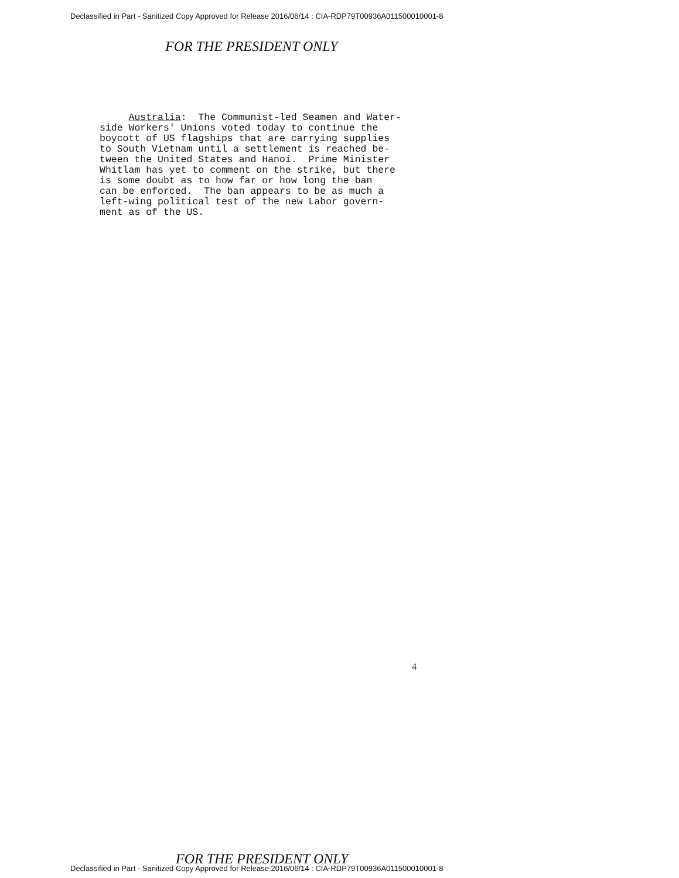Declassified in Part - Sanitized Copy Approved for Release 2016/06/14 : CIA-RDP79T00936A011500010001-8
FOR THE PRESIDENT ONLY
Australia: The Communist-led Seamen and Water- side Workers' Unions voted today to continue the boycott of US flagships that are carrying supplies to South Vietnam until a settlement is reached be- tween the United States and Hanoi. Prime Minister Whitlam has yet to comment on the strike, but there is some doubt as to how far or how long the ban can be enforced. The ban appears to be as much a left-wing political test of the new Labor govern- ment as of the US.
4
FOR THE PRESIDENT ONLY
Declassified in Part - Sanitized Copy Approved for Release 2016/06/14 : CIA-RDP79T00936A011500010001-8